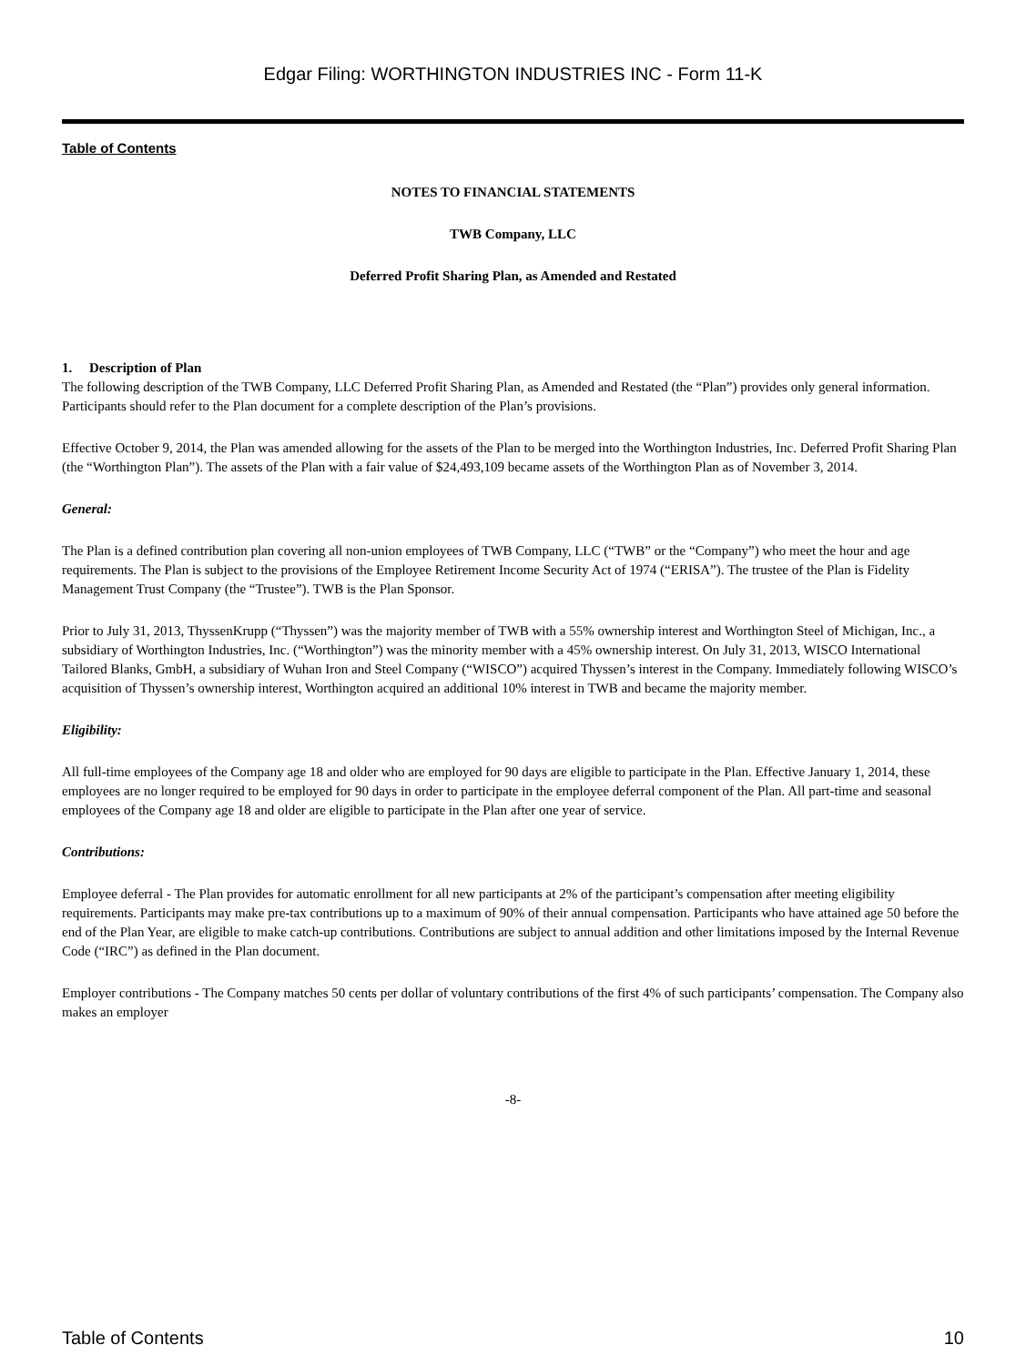Edgar Filing: WORTHINGTON INDUSTRIES INC - Form 11-K
Table of Contents
NOTES TO FINANCIAL STATEMENTS
TWB Company, LLC
Deferred Profit Sharing Plan, as Amended and Restated
1. Description of Plan
The following description of the TWB Company, LLC Deferred Profit Sharing Plan, as Amended and Restated (the “Plan”) provides only general information. Participants should refer to the Plan document for a complete description of the Plan’s provisions.
Effective October 9, 2014, the Plan was amended allowing for the assets of the Plan to be merged into the Worthington Industries, Inc. Deferred Profit Sharing Plan (the “Worthington Plan”). The assets of the Plan with a fair value of $24,493,109 became assets of the Worthington Plan as of November 3, 2014.
General:
The Plan is a defined contribution plan covering all non-union employees of TWB Company, LLC (“TWB” or the “Company”) who meet the hour and age requirements. The Plan is subject to the provisions of the Employee Retirement Income Security Act of 1974 (“ERISA”). The trustee of the Plan is Fidelity Management Trust Company (the “Trustee”). TWB is the Plan Sponsor.
Prior to July 31, 2013, ThyssenKrupp (“Thyssen”) was the majority member of TWB with a 55% ownership interest and Worthington Steel of Michigan, Inc., a subsidiary of Worthington Industries, Inc. (“Worthington”) was the minority member with a 45% ownership interest. On July 31, 2013, WISCO International Tailored Blanks, GmbH, a subsidiary of Wuhan Iron and Steel Company (“WISCO”) acquired Thyssen’s interest in the Company. Immediately following WISCO’s acquisition of Thyssen’s ownership interest, Worthington acquired an additional 10% interest in TWB and became the majority member.
Eligibility:
All full-time employees of the Company age 18 and older who are employed for 90 days are eligible to participate in the Plan. Effective January 1, 2014, these employees are no longer required to be employed for 90 days in order to participate in the employee deferral component of the Plan. All part-time and seasonal employees of the Company age 18 and older are eligible to participate in the Plan after one year of service.
Contributions:
Employee deferral - The Plan provides for automatic enrollment for all new participants at 2% of the participant’s compensation after meeting eligibility requirements. Participants may make pre-tax contributions up to a maximum of 90% of their annual compensation. Participants who have attained age 50 before the end of the Plan Year, are eligible to make catch-up contributions. Contributions are subject to annual addition and other limitations imposed by the Internal Revenue Code (“IRC”) as defined in the Plan document.
Employer contributions - The Company matches 50 cents per dollar of voluntary contributions of the first 4% of such participants’ compensation. The Company also makes an employer
-8-
Table of Contents 10